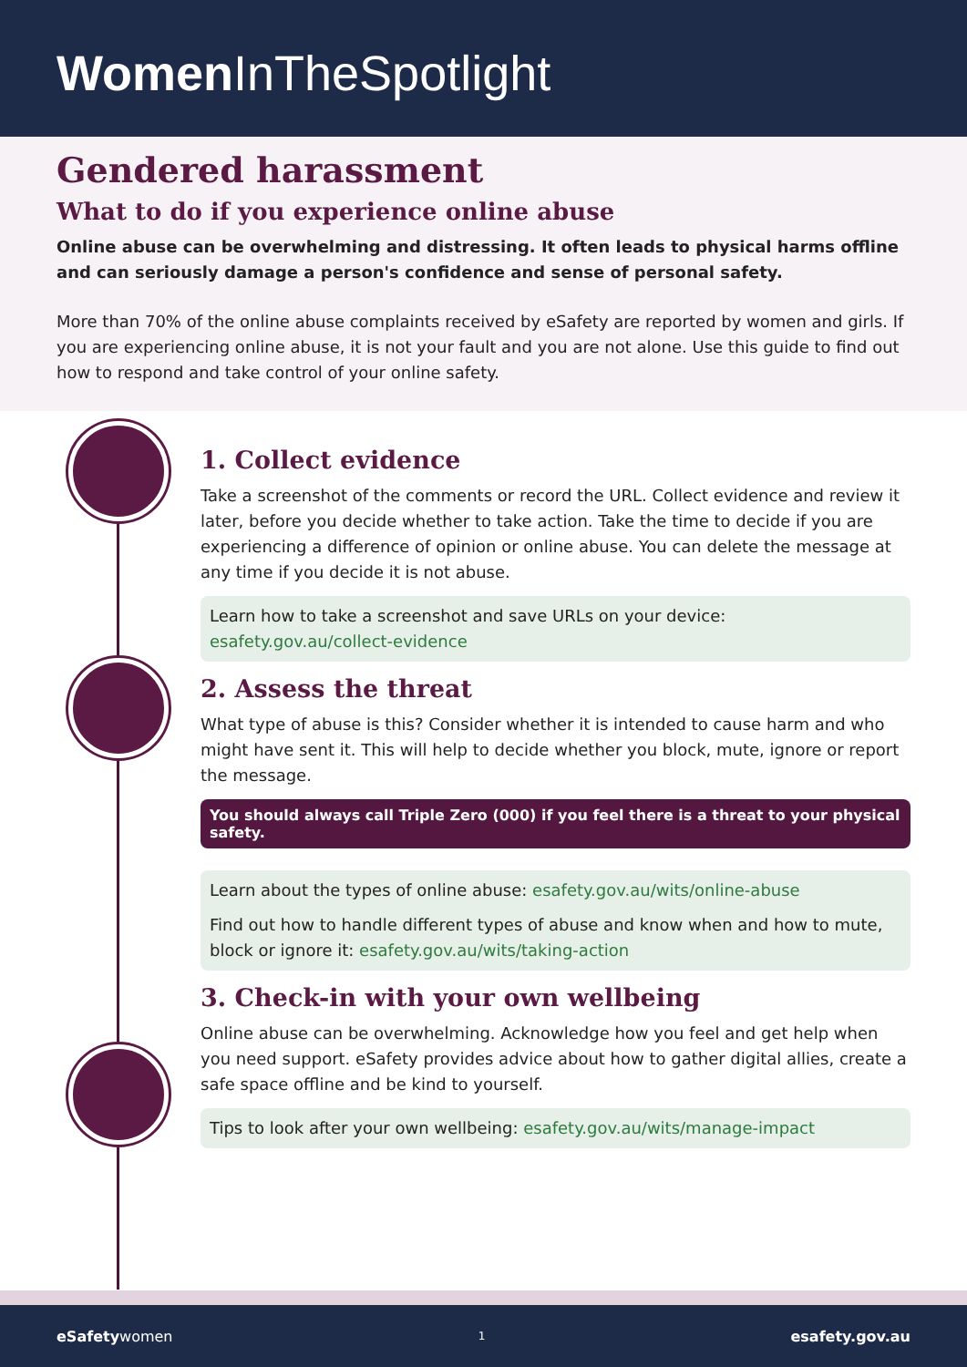Women InTheSpotlight
Gendered harassment
What to do if you experience online abuse
Online abuse can be overwhelming and distressing. It often leads to physical harms offline and can seriously damage a person's confidence and sense of personal safety.
More than 70% of the online abuse complaints received by eSafety are reported by women and girls. If you are experiencing online abuse, it is not your fault and you are not alone. Use this guide to find out how to respond and take control of your online safety.
1. Collect evidence
Take a screenshot of the comments or record the URL. Collect evidence and review it later, before you decide whether to take action. Take the time to decide if you are experiencing a difference of opinion or online abuse. You can delete the message at any time if you decide it is not abuse.
Learn how to take a screenshot and save URLs on your device: esafety.gov.au/collect-evidence
2. Assess the threat
What type of abuse is this? Consider whether it is intended to cause harm and who might have sent it. This will help to decide whether you block, mute, ignore or report the message.
You should always call Triple Zero (000) if you feel there is a threat to your physical safety.
Learn about the types of online abuse: esafety.gov.au/wits/online-abuse
Find out how to handle different types of abuse and know when and how to mute, block or ignore it: esafety.gov.au/wits/taking-action
3. Check-in with your own wellbeing
Online abuse can be overwhelming. Acknowledge how you feel and get help when you need support. eSafety provides advice about how to gather digital allies, create a safe space offline and be kind to yourself.
Tips to look after your own wellbeing: esafety.gov.au/wits/manage-impact
eSafetywomen 1 esafety.gov.au